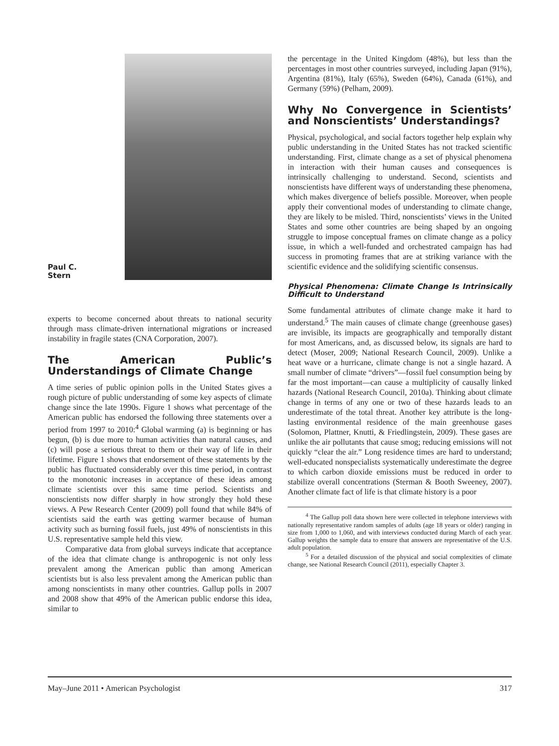Paul C.
Stern
experts to become concerned about threats to national security through mass climate-driven international migrations or increased instability in fragile states (CNA Corporation, 2007).
The American Public’s Understandings of Climate Change
A time series of public opinion polls in the United States gives a rough picture of public understanding of some key aspects of climate change since the late 1990s. Figure 1 shows what percentage of the American public has endorsed the following three statements over a period from 1997 to 2010:<sup>4</sup> Global warming (a) is beginning or has begun, (b) is due more to human activities than natural causes, and (c) will pose a serious threat to them or their way of life in their lifetime. Figure 1 shows that endorsement of these statements by the public has fluctuated considerably over this time period, in contrast to the monotonic increases in acceptance of these ideas among climate scientists over this same time period. Scientists and nonscientists now differ sharply in how strongly they hold these views. A Pew Research Center (2009) poll found that while 84% of scientists said the earth was getting warmer because of human activity such as burning fossil fuels, just 49% of nonscientists in this U.S. representative sample held this view.
Comparative data from global surveys indicate that acceptance of the idea that climate change is anthropogenic is not only less prevalent among the American public than among American scientists but is also less prevalent among the American public than among nonscientists in many other countries. Gallup polls in 2007 and 2008 show that 49% of the American public endorse this idea, similar to
the percentage in the United Kingdom (48%), but less than the percentages in most other countries surveyed, including Japan (91%), Argentina (81%), Italy (65%), Sweden (64%), Canada (61%), and Germany (59%) (Pelham, 2009).
Why No Convergence in Scientists’ and Nonscientists’ Understandings?
Physical, psychological, and social factors together help explain why public understanding in the United States has not tracked scientific understanding. First, climate change as a set of physical phenomena in interaction with their human causes and consequences is intrinsically challenging to understand. Second, scientists and nonscientists have different ways of understanding these phenomena, which makes divergence of beliefs possible. Moreover, when people apply their conventional modes of understanding to climate change, they are likely to be misled. Third, nonscientists’ views in the United States and some other countries are being shaped by an ongoing struggle to impose conceptual frames on climate change as a policy issue, in which a well-funded and orchestrated campaign has had success in promoting frames that are at striking variance with the scientific evidence and the solidifying scientific consensus.
Physical Phenomena: Climate Change Is Intrinsically Difficult to Understand
Some fundamental attributes of climate change make it hard to understand.<sup>5</sup> The main causes of climate change (greenhouse gases) are invisible, its impacts are geographically and temporally distant for most Americans, and, as discussed below, its signals are hard to detect (Moser, 2009; National Research Council, 2009). Unlike a heat wave or a hurricane, climate change is not a single hazard. A small number of climate “drivers”—fossil fuel consumption being by far the most important—can cause a multiplicity of causally linked hazards (National Research Council, 2010a). Thinking about climate change in terms of any one or two of these hazards leads to an underestimate of the total threat. Another key attribute is the long-lasting environmental residence of the main greenhouse gases (Solomon, Plattner, Knutti, & Friedlingstein, 2009). These gases are unlike the air pollutants that cause smog; reducing emissions will not quickly “clear the air.” Long residence times are hard to understand; well-educated nonspecialists systematically underestimate the degree to which carbon dioxide emissions must be reduced in order to stabilize overall concentrations (Sterman & Booth Sweeney, 2007). Another climate fact of life is that climate history is a poor
<sup>4</sup> The Gallup poll data shown here were collected in telephone interviews with nationally representative random samples of adults (age 18 years or older) ranging in size from 1,000 to 1,060, and with interviews conducted during March of each year. Gallup weights the sample data to ensure that answers are representative of the U.S. adult population.
<sup>5</sup> For a detailed discussion of the physical and social complexities of climate change, see National Research Council (2011), especially Chapter 3.
May–June 2011 • American Psychologist 317